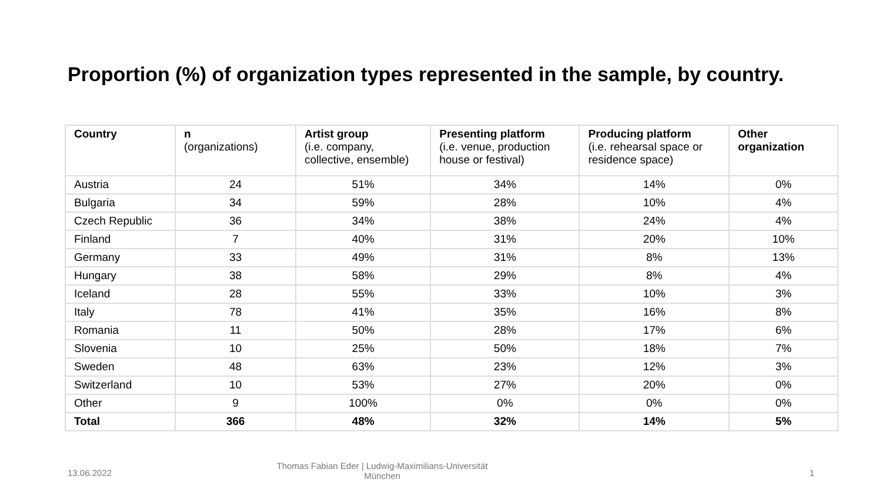Proportion (%) of organization types represented in the sample, by country.
| Country | n (organizations) | Artist group (i.e. company, collective, ensemble) | Presenting platform (i.e. venue, production house or festival) | Producing platform (i.e. rehearsal space or residence space) | Other organization |
| --- | --- | --- | --- | --- | --- |
| Austria | 24 | 51% | 34% | 14% | 0% |
| Bulgaria | 34 | 59% | 28% | 10% | 4% |
| Czech Republic | 36 | 34% | 38% | 24% | 4% |
| Finland | 7 | 40% | 31% | 20% | 10% |
| Germany | 33 | 49% | 31% | 8% | 13% |
| Hungary | 38 | 58% | 29% | 8% | 4% |
| Iceland | 28 | 55% | 33% | 10% | 3% |
| Italy | 78 | 41% | 35% | 16% | 8% |
| Romania | 11 | 50% | 28% | 17% | 6% |
| Slovenia | 10 | 25% | 50% | 18% | 7% |
| Sweden | 48 | 63% | 23% | 12% | 3% |
| Switzerland | 10 | 53% | 27% | 20% | 0% |
| Other | 9 | 100% | 0% | 0% | 0% |
| Total | 366 | 48% | 32% | 14% | 5% |
13.06.2022
Thomas Fabian Eder | Ludwig-Maximilians-Universität München
1